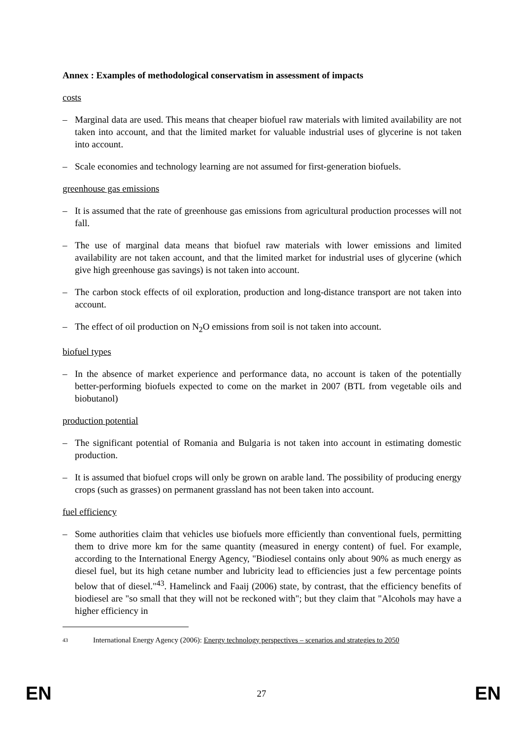Annex : Examples of methodological conservatism in assessment of impacts
costs
– Marginal data are used. This means that cheaper biofuel raw materials with limited availability are not taken into account, and that the limited market for valuable industrial uses of glycerine is not taken into account.
– Scale economies and technology learning are not assumed for first-generation biofuels.
greenhouse gas emissions
– It is assumed that the rate of greenhouse gas emissions from agricultural production processes will not fall.
– The use of marginal data means that biofuel raw materials with lower emissions and limited availability are not taken account, and that the limited market for industrial uses of glycerine (which give high greenhouse gas savings) is not taken into account.
– The carbon stock effects of oil exploration, production and long-distance transport are not taken into account.
– The effect of oil production on N<sub>2</sub>O emissions from soil is not taken into account.
biofuel types
– In the absence of market experience and performance data, no account is taken of the potentially better-performing biofuels expected to come on the market in 2007 (BTL from vegetable oils and biobutanol)
production potential
– The significant potential of Romania and Bulgaria is not taken into account in estimating domestic production.
– It is assumed that biofuel crops will only be grown on arable land. The possibility of producing energy crops (such as grasses) on permanent grassland has not been taken into account.
fuel efficiency
– Some authorities claim that vehicles use biofuels more efficiently than conventional fuels, permitting them to drive more km for the same quantity (measured in energy content) of fuel. For example, according to the International Energy Agency, "Biodiesel contains only about 90% as much energy as diesel fuel, but its high cetane number and lubricity lead to efficiencies just a few percentage points below that of diesel."<sup>43</sup>. Hamelinck and Faaij (2006) state, by contrast, that the efficiency benefits of biodiesel are "so small that they will not be reckoned with"; but they claim that "Alcohols may have a higher efficiency in
43 International Energy Agency (2006): Energy technology perspectives – scenarios and strategies to 2050
EN 27 EN